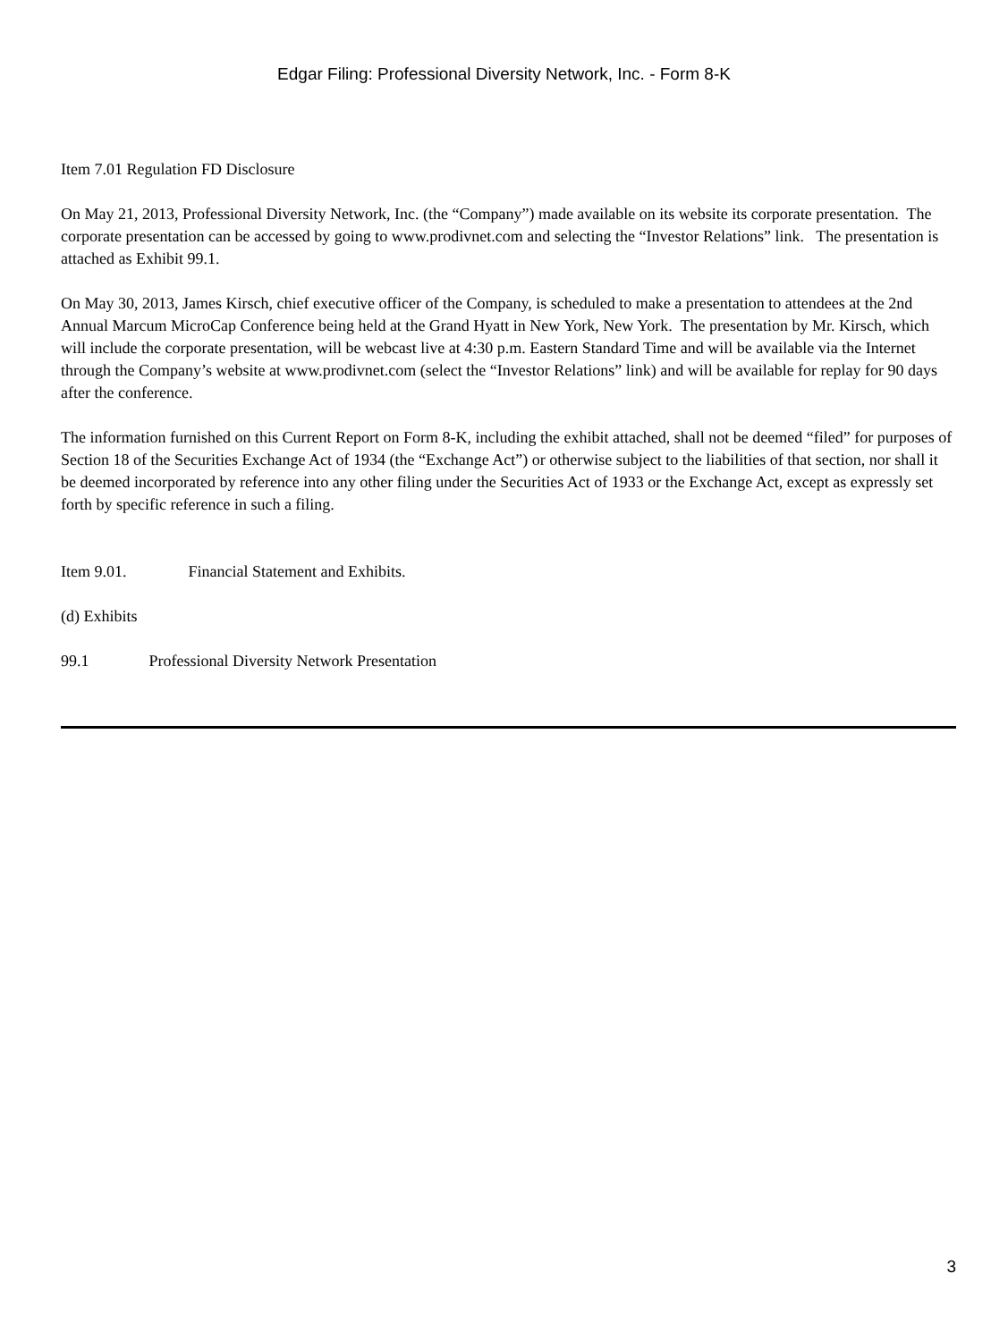Edgar Filing: Professional Diversity Network, Inc. - Form 8-K
Item 7.01 Regulation FD Disclosure
On May 21, 2013, Professional Diversity Network, Inc. (the “Company”) made available on its website its corporate presentation. The corporate presentation can be accessed by going to www.prodivnet.com and selecting the “Investor Relations” link. The presentation is attached as Exhibit 99.1.
On May 30, 2013, James Kirsch, chief executive officer of the Company, is scheduled to make a presentation to attendees at the 2nd Annual Marcum MicroCap Conference being held at the Grand Hyatt in New York, New York. The presentation by Mr. Kirsch, which will include the corporate presentation, will be webcast live at 4:30 p.m. Eastern Standard Time and will be available via the Internet through the Company’s website at www.prodivnet.com (select the “Investor Relations” link) and will be available for replay for 90 days after the conference.
The information furnished on this Current Report on Form 8-K, including the exhibit attached, shall not be deemed “filed” for purposes of Section 18 of the Securities Exchange Act of 1934 (the “Exchange Act”) or otherwise subject to the liabilities of that section, nor shall it be deemed incorporated by reference into any other filing under the Securities Act of 1933 or the Exchange Act, except as expressly set forth by specific reference in such a filing.
Item 9.01. Financial Statement and Exhibits.
(d) Exhibits
99.1 Professional Diversity Network Presentation
3